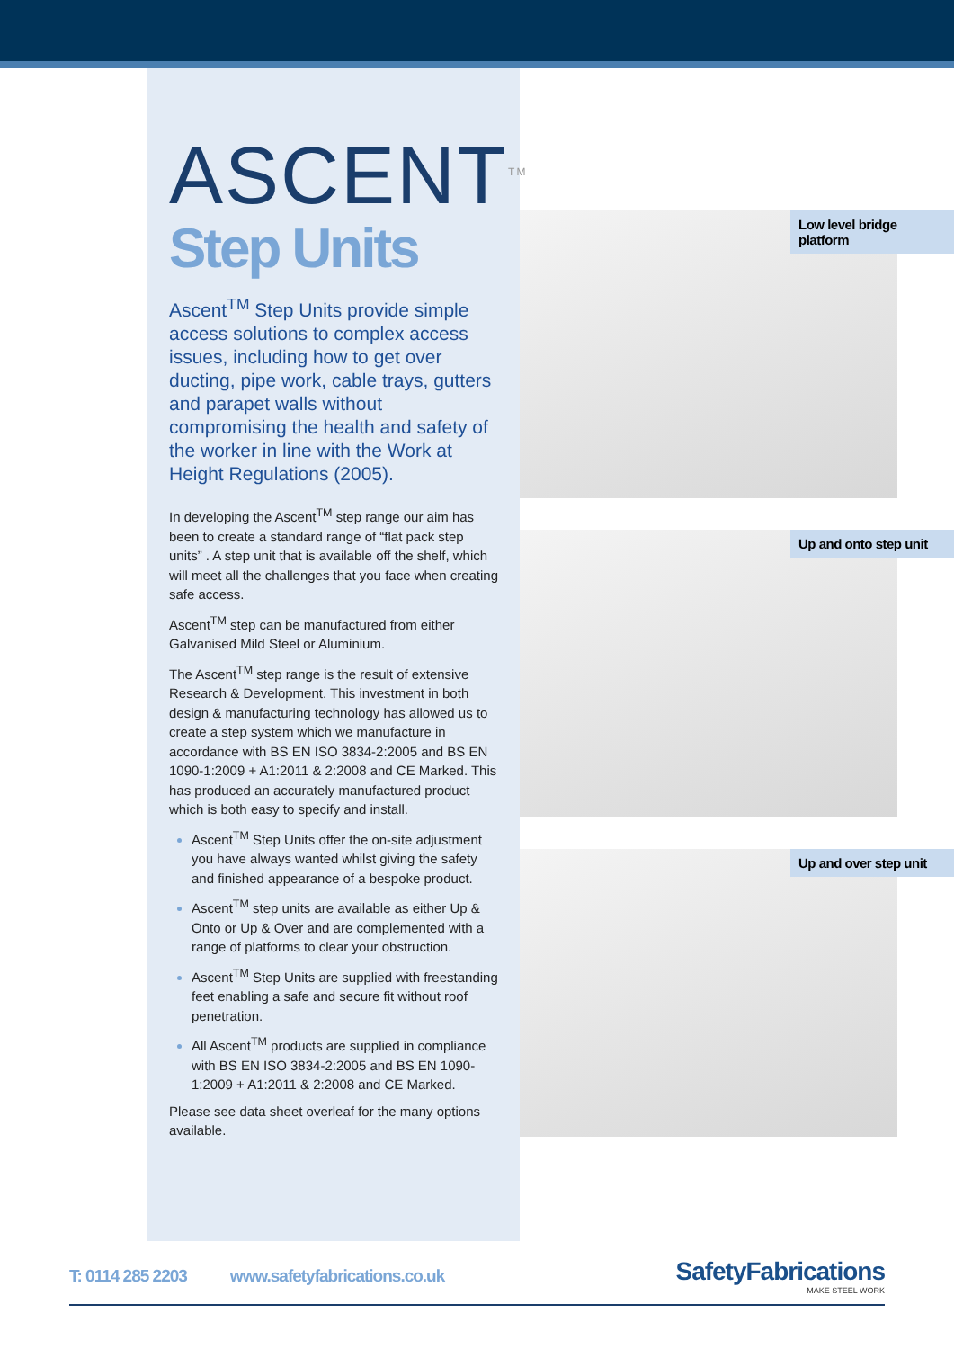ASCENT<sup>TM</sup>
Step Units
Ascent<sup>TM</sup> Step Units provide simple access solutions to complex access issues, including how to get over ducting, pipe work, cable trays, gutters and parapet walls without compromising the health and safety of the worker in line with the Work at Height Regulations (2005).
In developing the Ascent<sup>TM</sup> step range our aim has been to create a standard range of “flat pack step units” . A step unit that is available off the shelf, which will meet all the challenges that you face when creating safe access.
Ascent<sup>TM</sup> step can be manufactured from either Galvanised Mild Steel or Aluminium.
The Ascent<sup>TM</sup> step range is the result of extensive Research & Development. This investment in both design & manufacturing technology has allowed us to create a step system which we manufacture in accordance with BS EN ISO 3834-2:2005 and BS EN 1090-1:2009 + A1:2011 & 2:2008 and CE Marked. This has produced an accurately manufactured product which is both easy to specify and install.
Ascent<sup>TM</sup> Step Units offer the on-site adjustment you have always wanted whilst giving the safety and finished appearance of a bespoke product.
Ascent<sup>TM</sup> step units are available as either Up & Onto or Up & Over and are complemented with a range of platforms to clear your obstruction.
Ascent<sup>TM</sup> Step Units are supplied with freestanding feet enabling a safe and secure fit without roof penetration.
All Ascent<sup>TM</sup> products are supplied in compliance with BS EN ISO 3834-2:2005 and BS EN 1090-1:2009 + A1:2011 & 2:2008 and CE Marked.
Please see data sheet overleaf for the many options available.
Low level bridge platform
Up and onto step unit
Up and over step unit
T: 0114 285 2203 www.safetyfabrications.co.uk
SafetyFabrications
MAKE STEEL WORK